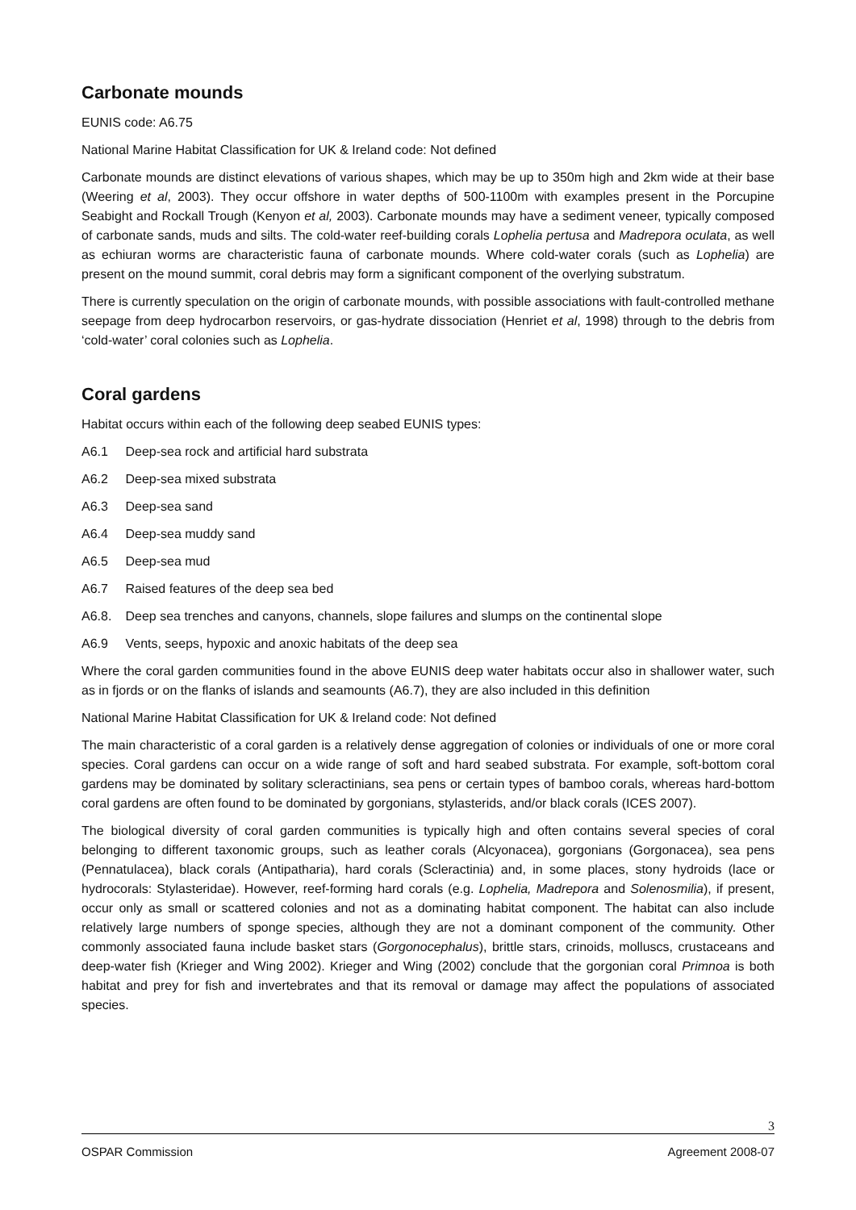Carbonate mounds
EUNIS code: A6.75
National Marine Habitat Classification for UK & Ireland code: Not defined
Carbonate mounds are distinct elevations of various shapes, which may be up to 350m high and 2km wide at their base (Weering et al, 2003). They occur offshore in water depths of 500-1100m with examples present in the Porcupine Seabight and Rockall Trough (Kenyon et al, 2003). Carbonate mounds may have a sediment veneer, typically composed of carbonate sands, muds and silts. The cold-water reef-building corals Lophelia pertusa and Madrepora oculata, as well as echiuran worms are characteristic fauna of carbonate mounds. Where cold-water corals (such as Lophelia) are present on the mound summit, coral debris may form a significant component of the overlying substratum.
There is currently speculation on the origin of carbonate mounds, with possible associations with fault-controlled methane seepage from deep hydrocarbon reservoirs, or gas-hydrate dissociation (Henriet et al, 1998) through to the debris from ‘cold-water’ coral colonies such as Lophelia.
Coral gardens
Habitat occurs within each of the following deep seabed EUNIS types:
A6.1 Deep-sea rock and artificial hard substrata
A6.2 Deep-sea mixed substrata
A6.3 Deep-sea sand
A6.4 Deep-sea muddy sand
A6.5 Deep-sea mud
A6.7 Raised features of the deep sea bed
A6.8. Deep sea trenches and canyons, channels, slope failures and slumps on the continental slope
A6.9 Vents, seeps, hypoxic and anoxic habitats of the deep sea
Where the coral garden communities found in the above EUNIS deep water habitats occur also in shallower water, such as in fjords or on the flanks of islands and seamounts (A6.7), they are also included in this definition
National Marine Habitat Classification for UK & Ireland code: Not defined
The main characteristic of a coral garden is a relatively dense aggregation of colonies or individuals of one or more coral species. Coral gardens can occur on a wide range of soft and hard seabed substrata. For example, soft-bottom coral gardens may be dominated by solitary scleractinians, sea pens or certain types of bamboo corals, whereas hard-bottom coral gardens are often found to be dominated by gorgonians, stylasterids, and/or black corals (ICES 2007).
The biological diversity of coral garden communities is typically high and often contains several species of coral belonging to different taxonomic groups, such as leather corals (Alcyonacea), gorgonians (Gorgonacea), sea pens (Pennatulacea), black corals (Antipatharia), hard corals (Scleractinia) and, in some places, stony hydroids (lace or hydrocorals: Stylasteridae). However, reef-forming hard corals (e.g. Lophelia, Madrepora and Solenosmilia), if present, occur only as small or scattered colonies and not as a dominating habitat component. The habitat can also include relatively large numbers of sponge species, although they are not a dominant component of the community. Other commonly associated fauna include basket stars (Gorgonocephalus), brittle stars, crinoids, molluscs, crustaceans and deep-water fish (Krieger and Wing 2002). Krieger and Wing (2002) conclude that the gorgonian coral Primnoa is both habitat and prey for fish and invertebrates and that its removal or damage may affect the populations of associated species.
3
OSPAR Commission Agreement 2008-07